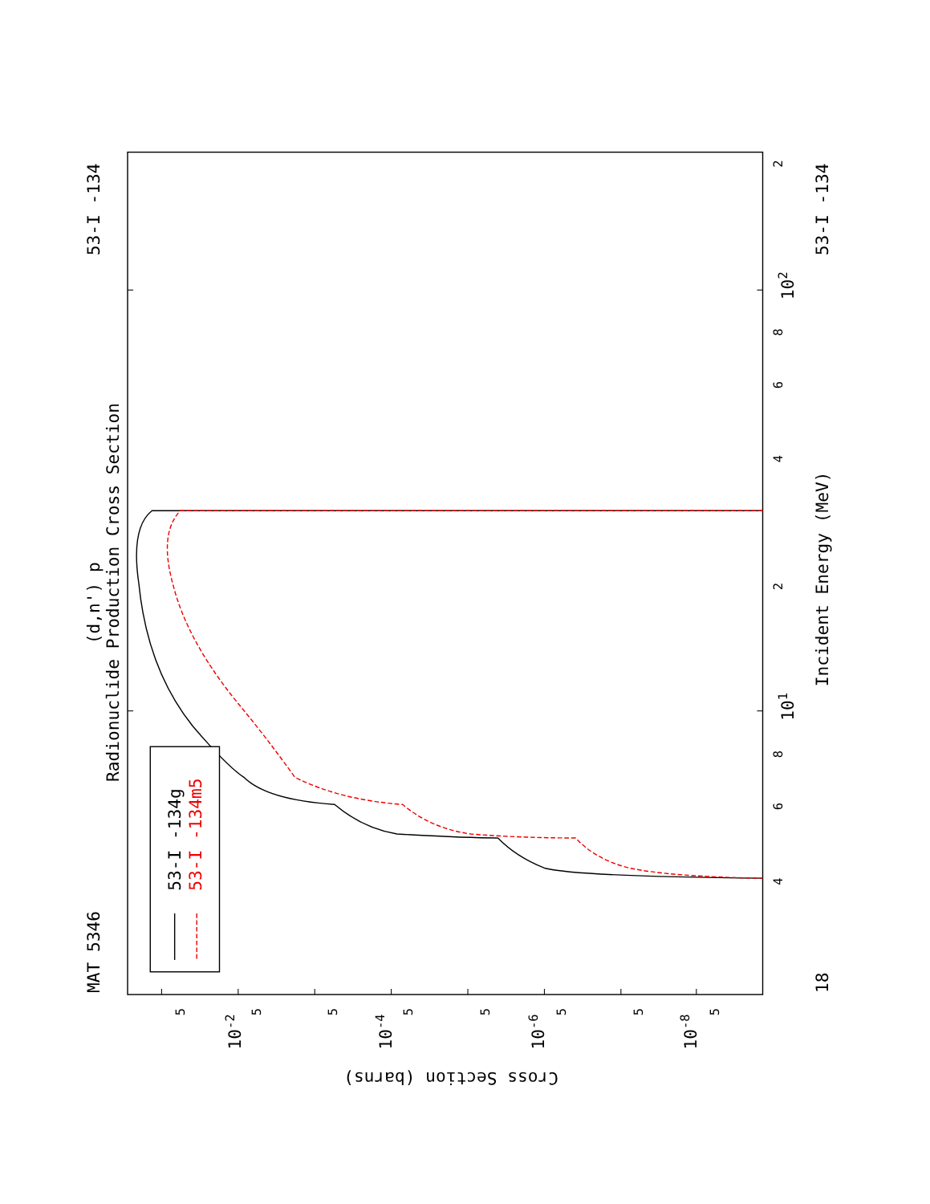MAT 5346
53-I -134
53-I -134
18
(d,n') p
Radionuclide Production Cross Section
Incident Energy (MeV)
53-I -134g
53-I -134m5
Cross Section (barns)
101
102
4
6
8
2
4
6
8
2
10-2
10-4
10-6
10-8
5
5
5
5
5
5
5
5